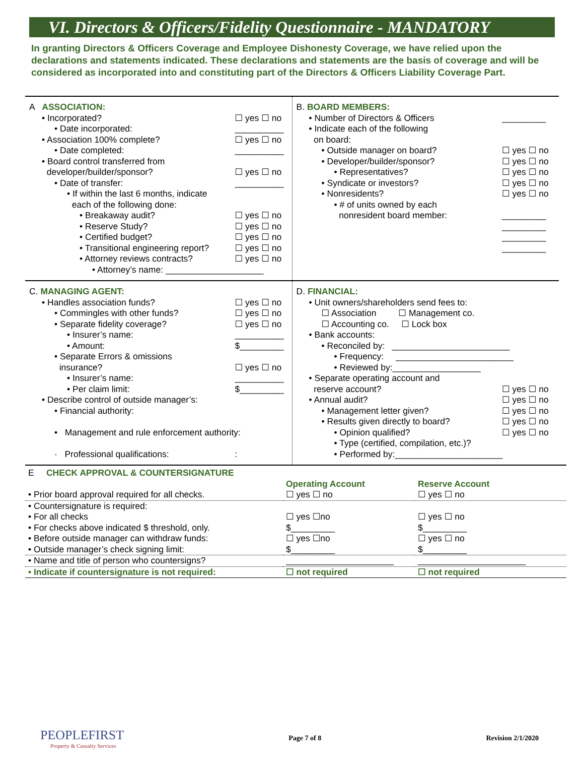VI. Directors & Officers/Fidelity Questionnaire - MANDATORY
In granting Directors & Officers Coverage and Employee Dishonesty Coverage, we have relied upon the declarations and statements indicated. These declarations and statements are the basis of coverage and will be considered as incorporated into and constituting part of the Directors & Officers Liability Coverage Part.
| A ASSOCIATION: • Incorporated? ☐ yes ☐ no • Date incorporated: __________ • Association 100% complete? ☐ yes ☐ no • Date completed: __________ • Board control transferred from developer/builder/sponsor? ☐ yes ☐ no • Date of transfer: __________ • If within the last 6 months, indicate each of the following done: • Breakaway audit? ☐ yes ☐ no • Reserve Study? ☐ yes ☐ no • Certified budget? ☐ yes ☐ no • Transitional engineering report? ☐ yes ☐ no • Attorney reviews contracts? ☐ yes ☐ no • Attorney’s name: ____________________ | B. BOARD MEMBERS: • Number of Directors & Officers _________ • Indicate each of the following on board: • Outside manager on board? ☐ yes ☐ no • Developer/builder/sponsor? ☐ yes ☐ no • Representatives? ☐ yes ☐ no • Syndicate or investors? ☐ yes ☐ no • Nonresidents? ☐ yes ☐ no • # of units owned by each nonresident board member: _________ _________ _________ _________ |
| C. MANAGING AGENT: • Handles association funds? ☐ yes ☐ no • Commingles with other funds? ☐ yes ☐ no • Separate fidelity coverage? ☐ yes ☐ no • Insurer’s name: __________ • Amount: $_________ • Separate Errors & omissions insurance? ☐ yes ☐ no • Insurer’s name: __________ • Per claim limit: $_________ • Describe control of outside manager’s: • Financial authority: • Management and rule enforcement authority: · Professional qualifications: : | D. FINANCIAL: • Unit owners/shareholders send fees to: ☐ Association ☐ Management co. ☐ Accounting co. ☐ Lock box • Bank accounts: • Reconciled by: ________________________ • Frequency: ________________________ • Reviewed by:__________________ • Separate operating account and reserve account? ☐ yes ☐ no • Annual audit? ☐ yes ☐ no • Management letter given? ☐ yes ☐ no • Results given directly to board? ☐ yes ☐ no • Opinion qualified? ☐ yes ☐ no • Type (certified, compilation, etc.)? • Performed by:______________________ |
| E CHECK APPROVAL & COUNTERSIGNATURE | | |
| | Operating Account | Reserve Account |
| • Prior board approval required for all checks. | ☐ yes ☐ no | ☐ yes ☐ no |
| • Countersignature is required: | | |
| • For all checks | ☐ yes ☐no | ☐ yes ☐ no |
| • For checks above indicated $ threshold, only. | $_________ | $_________ |
| • Before outside manager can withdraw funds: | ☐ yes ☐no | ☐ yes ☐ no |
| • Outside manager’s check signing limit: | $_________ | $_________ |
| • Name and title of person who countersigns? | ______________________ | ______________________ |
| • Indicate if countersignature is not required: | ☐ not required | ☐ not required |
PEOPLEFIRST
Property & Casualty Services
Page 7 of 8 Revision 2/1/2020